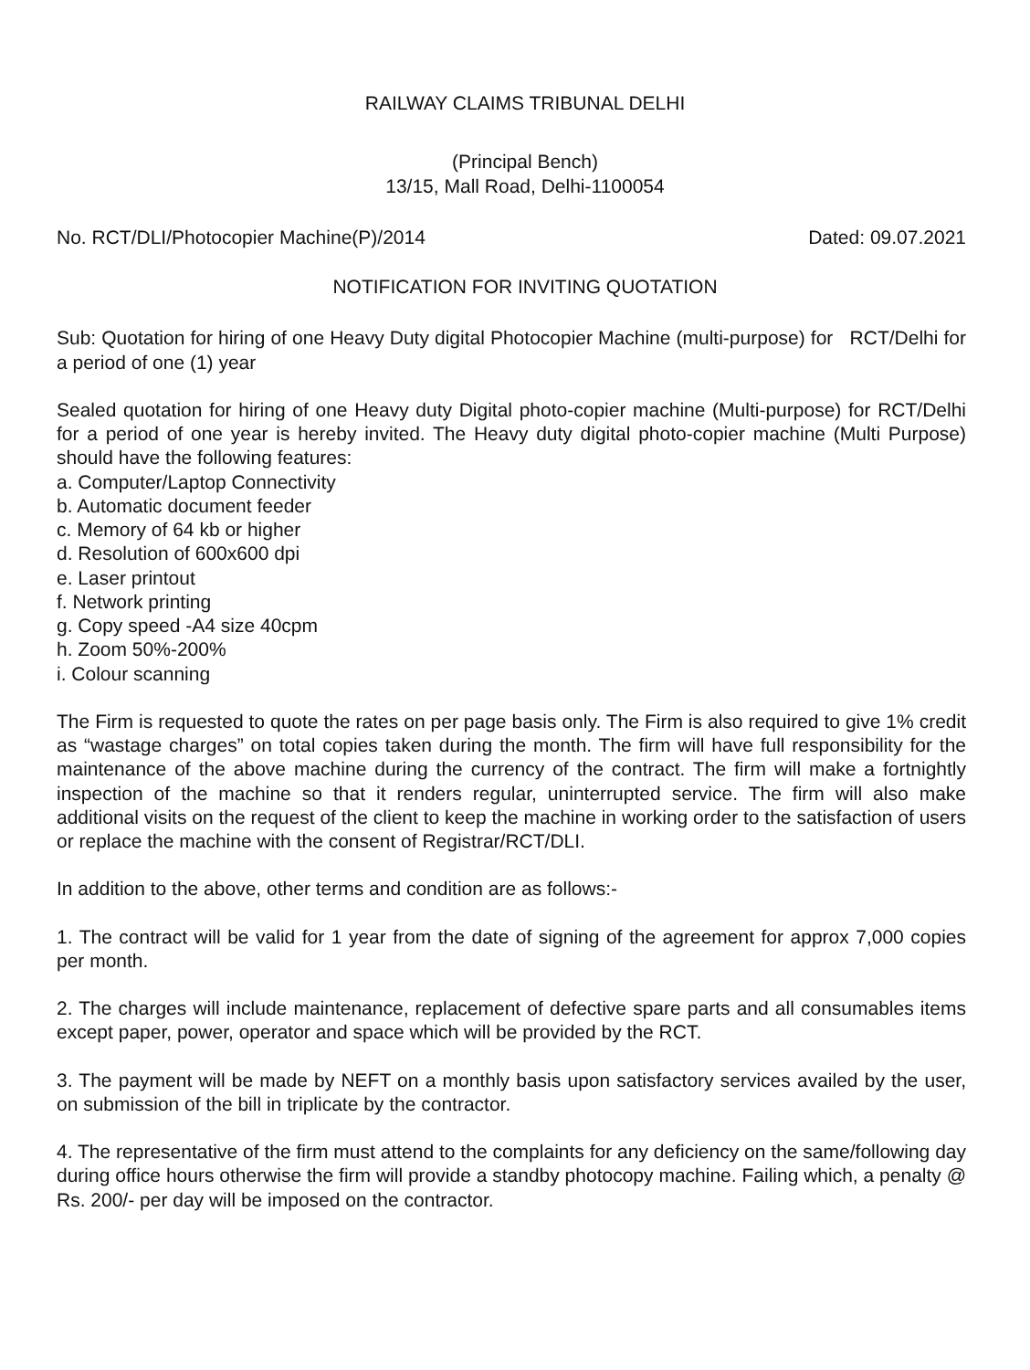RAILWAY CLAIMS TRIBUNAL DELHI
(Principal Bench)
13/15, Mall Road, Delhi-1100054
No. RCT/DLI/Photocopier Machine(P)/2014 Dated: 09.07.2021
NOTIFICATION FOR INVITING QUOTATION
Sub: Quotation for hiring of one Heavy Duty digital Photocopier Machine (multi-purpose) for RCT/Delhi for a period of one (1) year
Sealed quotation for hiring of one Heavy duty Digital photo-copier machine (Multi-purpose) for RCT/Delhi for a period of one year is hereby invited. The Heavy duty digital photo-copier machine (Multi Purpose) should have the following features:
a. Computer/Laptop Connectivity
b. Automatic document feeder
c. Memory of 64 kb or higher
d. Resolution of 600x600 dpi
e. Laser printout
f. Network printing
g. Copy speed -A4 size 40cpm
h. Zoom 50%-200%
i. Colour scanning
The Firm is requested to quote the rates on per page basis only. The Firm is also required to give 1% credit as “wastage charges” on total copies taken during the month. The firm will have full responsibility for the maintenance of the above machine during the currency of the contract. The firm will make a fortnightly inspection of the machine so that it renders regular, uninterrupted service. The firm will also make additional visits on the request of the client to keep the machine in working order to the satisfaction of users or replace the machine with the consent of Registrar/RCT/DLI.
In addition to the above, other terms and condition are as follows:-
1. The contract will be valid for 1 year from the date of signing of the agreement for approx 7,000 copies per month.
2. The charges will include maintenance, replacement of defective spare parts and all consumables items except paper, power, operator and space which will be provided by the RCT.
3. The payment will be made by NEFT on a monthly basis upon satisfactory services availed by the user, on submission of the bill in triplicate by the contractor.
4. The representative of the firm must attend to the complaints for any deficiency on the same/following day during office hours otherwise the firm will provide a standby photocopy machine. Failing which, a penalty @ Rs. 200/- per day will be imposed on the contractor.